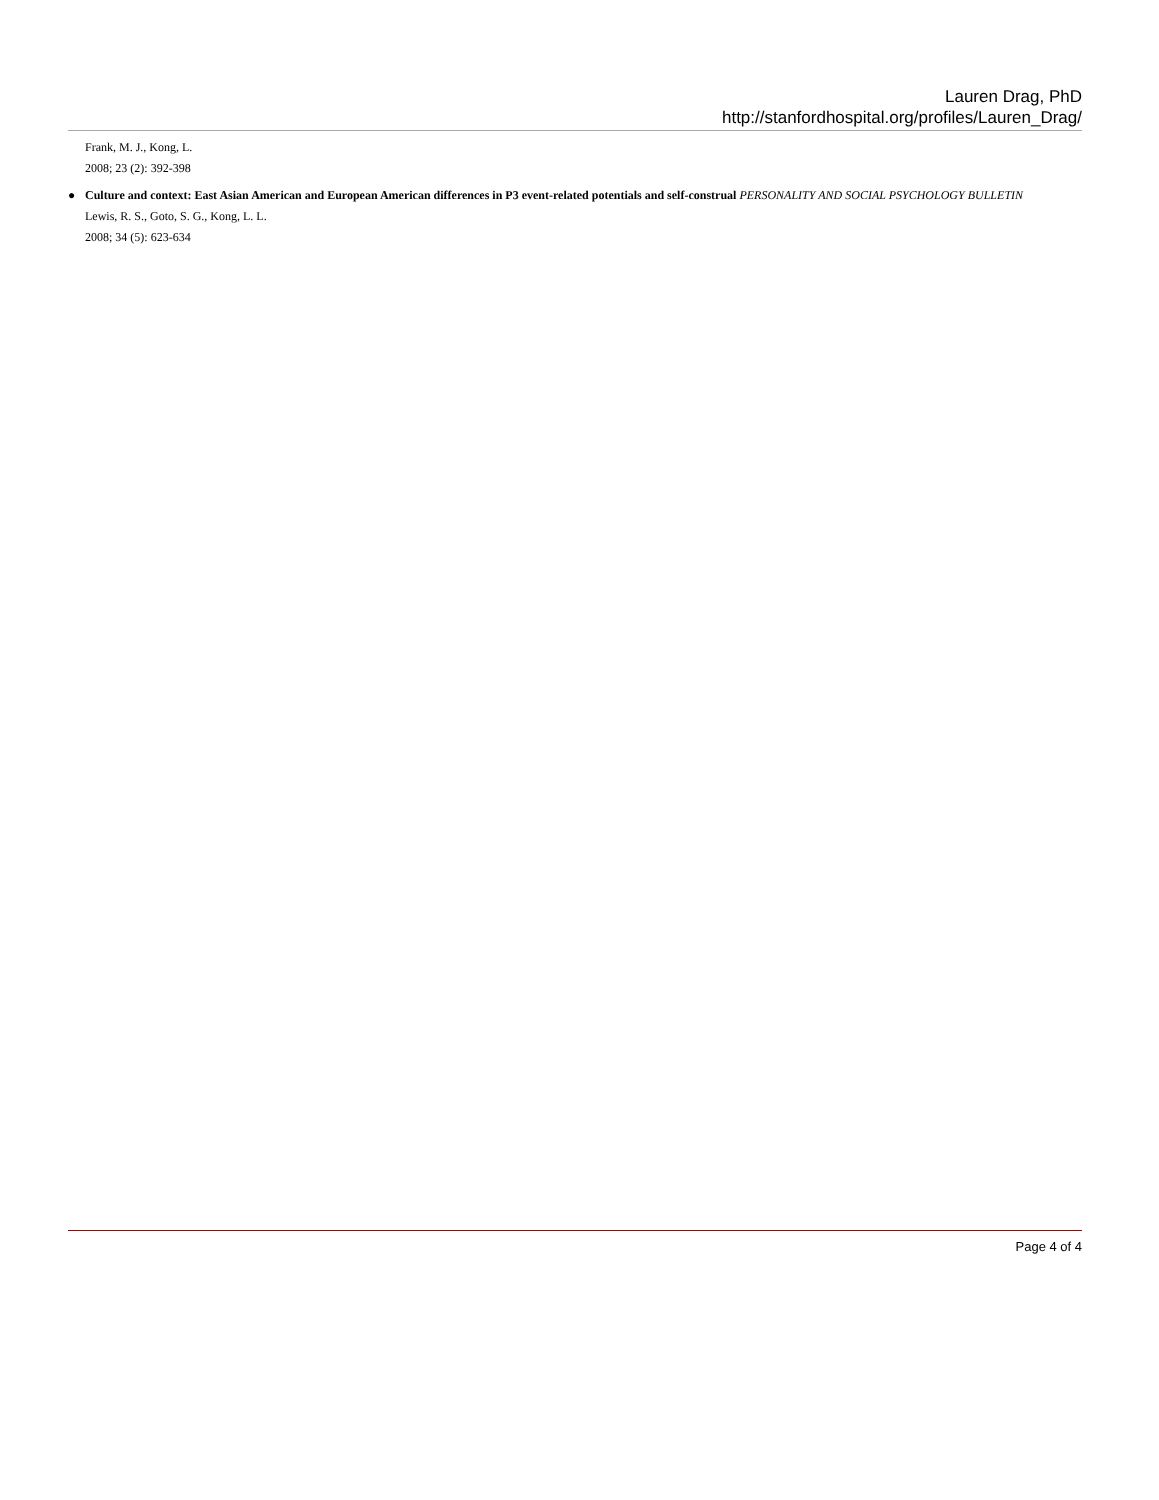Lauren Drag, PhD
http://stanfordhospital.org/profiles/Lauren_Drag/
Frank, M. J., Kong, L.
2008; 23 (2): 392-398
●
Culture and context: East Asian American and European American differences in P3 event-related potentials and self-construal PERSONALITY AND SOCIAL PSYCHOLOGY BULLETIN
Lewis, R. S., Goto, S. G., Kong, L. L.
2008; 34 (5): 623-634
Page 4 of 4